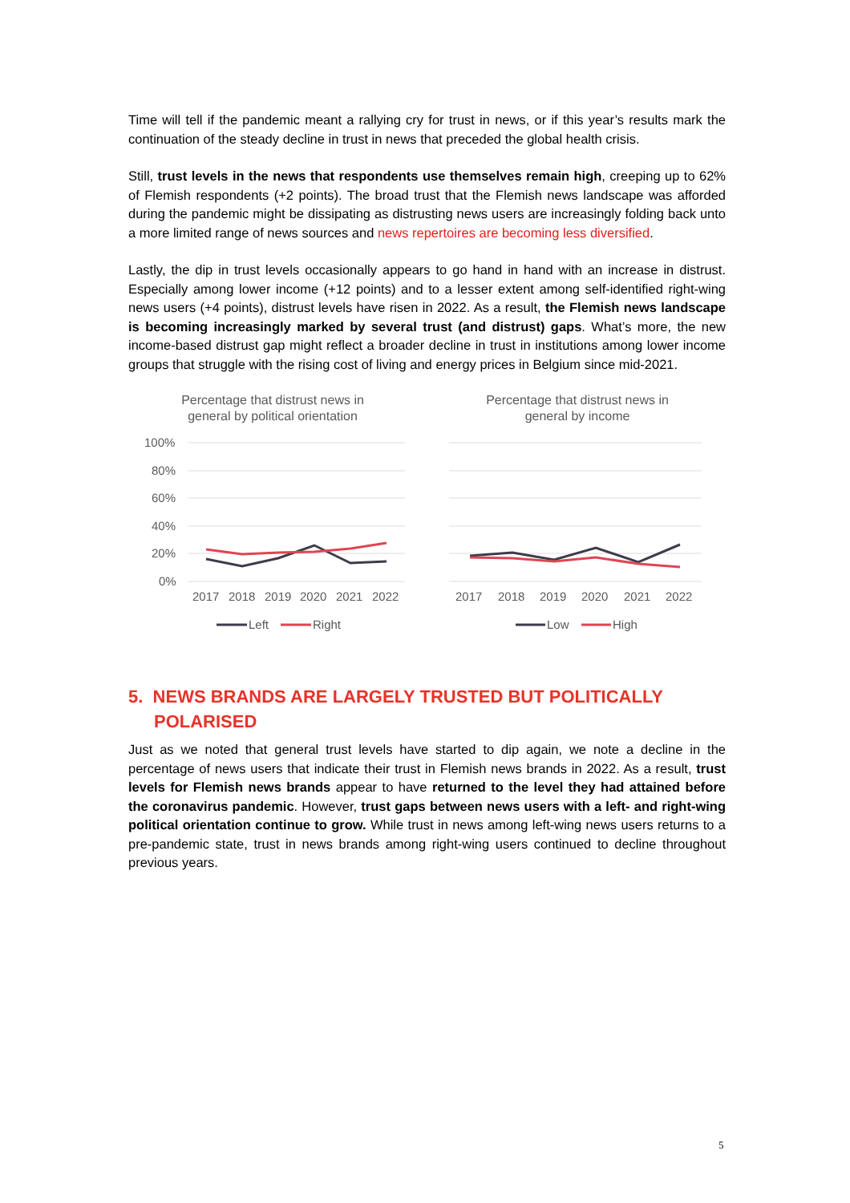Time will tell if the pandemic meant a rallying cry for trust in news, or if this year’s results mark the continuation of the steady decline in trust in news that preceded the global health crisis.
Still, trust levels in the news that respondents use themselves remain high, creeping up to 62% of Flemish respondents (+2 points). The broad trust that the Flemish news landscape was afforded during the pandemic might be dissipating as distrusting news users are increasingly folding back unto a more limited range of news sources and news repertoires are becoming less diversified.
Lastly, the dip in trust levels occasionally appears to go hand in hand with an increase in distrust. Especially among lower income (+12 points) and to a lesser extent among self-identified right-wing news users (+4 points), distrust levels have risen in 2022. As a result, the Flemish news landscape is becoming increasingly marked by several trust (and distrust) gaps. What’s more, the new income-based distrust gap might reflect a broader decline in trust in institutions among lower income groups that struggle with the rising cost of living and energy prices in Belgium since mid-2021.
Percentage that distrust news in
general by political orientation
100%
80%
60%
40%
20%
0%
2017
2018
2019
2020
2021
2022
Left
Right
Percentage that distrust news in
general by income
2017
2018
2019
2020
2021
2022
Low
High
5. NEWS BRANDS ARE LARGELY TRUSTED BUT POLITICALLY POLARISED
Just as we noted that general trust levels have started to dip again, we note a decline in the percentage of news users that indicate their trust in Flemish news brands in 2022. As a result, trust levels for Flemish news brands appear to have returned to the level they had attained before the coronavirus pandemic. However, trust gaps between news users with a left- and right-wing political orientation continue to grow. While trust in news among left-wing news users returns to a pre-pandemic state, trust in news brands among right-wing users continued to decline throughout previous years.
5